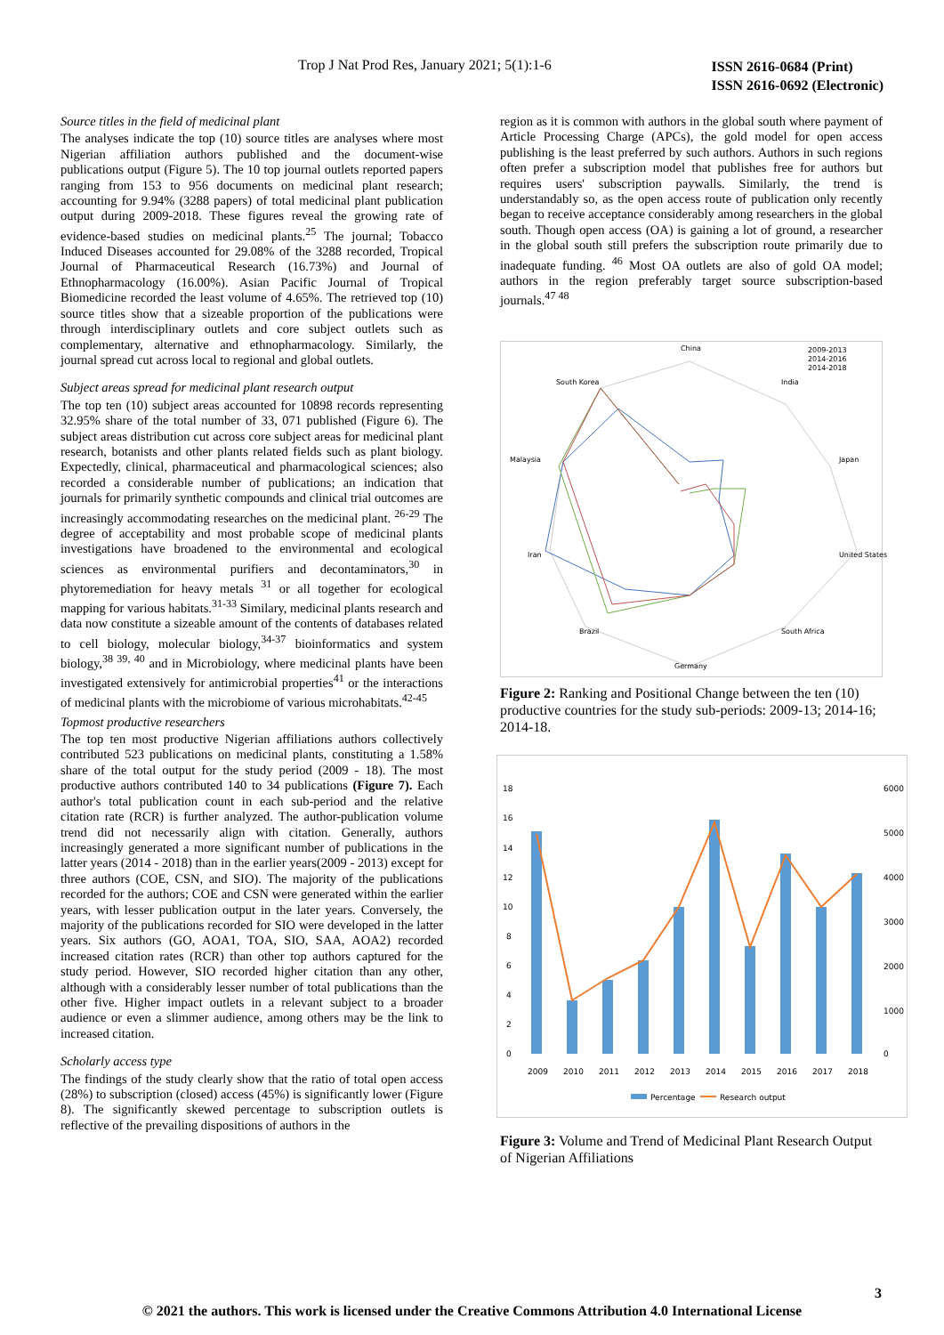Trop J Nat Prod Res, January 2021; 5(1):1-6 ISSN 2616-0684 (Print)
ISSN 2616-0692 (Electronic)
Source titles in the field of medicinal plant
The analyses indicate the top (10) source titles are analyses where most Nigerian affiliation authors published and the document-wise publications output (Figure 5). The 10 top journal outlets reported papers ranging from 153 to 956 documents on medicinal plant research; accounting for 9.94% (3288 papers) of total medicinal plant publication output during 2009-2018. These figures reveal the growing rate of evidence-based studies on medicinal plants.<sup>25</sup> The journal; Tobacco Induced Diseases accounted for 29.08% of the 3288 recorded, Tropical Journal of Pharmaceutical Research (16.73%) and Journal of Ethnopharmacology (16.00%). Asian Pacific Journal of Tropical Biomedicine recorded the least volume of 4.65%. The retrieved top (10) source titles show that a sizeable proportion of the publications were through interdisciplinary outlets and core subject outlets such as complementary, alternative and ethnopharmacology. Similarly, the journal spread cut across local to regional and global outlets.
Subject areas spread for medicinal plant research output
The top ten (10) subject areas accounted for 10898 records representing 32.95% share of the total number of 33, 071 published (Figure 6). The subject areas distribution cut across core subject areas for medicinal plant research, botanists and other plants related fields such as plant biology. Expectedly, clinical, pharmaceutical and pharmacological sciences; also recorded a considerable number of publications; an indication that journals for primarily synthetic compounds and clinical trial outcomes are increasingly accommodating researches on the medicinal plant. <sup>26-29</sup> The degree of acceptability and most probable scope of medicinal plants investigations have broadened to the environmental and ecological sciences as environmental purifiers and decontaminators,<sup>30</sup> in phytoremediation for heavy metals <sup>31</sup> or all together for ecological mapping for various habitats.<sup>31-33</sup> Similary, medicinal plants research and data now constitute a sizeable amount of the contents of databases related to cell biology, molecular biology,<sup>34-37</sup> bioinformatics and system biology,<sup>38 39, 40</sup> and in Microbiology, where medicinal plants have been investigated extensively for antimicrobial properties<sup>41</sup> or the interactions of medicinal plants with the microbiome of various microhabitats.<sup>42-45</sup>
Topmost productive researchers
The top ten most productive Nigerian affiliations authors collectively contributed 523 publications on medicinal plants, constituting a 1.58% share of the total output for the study period (2009 - 18). The most productive authors contributed 140 to 34 publications (Figure 7). Each author's total publication count in each sub-period and the relative citation rate (RCR) is further analyzed. The author-publication volume trend did not necessarily align with citation. Generally, authors increasingly generated a more significant number of publications in the latter years (2014 - 2018) than in the earlier years(2009 - 2013) except for three authors (COE, CSN, and SIO). The majority of the publications recorded for the authors; COE and CSN were generated within the earlier years, with lesser publication output in the later years. Conversely, the majority of the publications recorded for SIO were developed in the latter years. Six authors (GO, AOA1, TOA, SIO, SAA, AOA2) recorded increased citation rates (RCR) than other top authors captured for the study period. However, SIO recorded higher citation than any other, although with a considerably lesser number of total publications than the other five. Higher impact outlets in a relevant subject to a broader audience or even a slimmer audience, among others may be the link to increased citation.
Scholarly access type
The findings of the study clearly show that the ratio of total open access (28%) to subscription (closed) access (45%) is significantly lower (Figure 8). The significantly skewed percentage to subscription outlets is reflective of the prevailing dispositions of authors in the
region as it is common with authors in the global south where payment of Article Processing Charge (APCs), the gold model for open access publishing is the least preferred by such authors. Authors in such regions often prefer a subscription model that publishes free for authors but requires users' subscription paywalls. Similarly, the trend is understandably so, as the open access route of publication only recently began to receive acceptance considerably among researchers in the global south. Though open access (OA) is gaining a lot of ground, a researcher in the global south still prefers the subscription route primarily due to inadequate funding. <sup>46</sup> Most OA outlets are also of gold OA model; authors in the region preferably target source subscription-based journals.<sup>47 48</sup>
China
India
Japan
United States
South Africa
Germany
Brazil
Iran
Malaysia
South Korea
2009-2013
2014-2016
2014-2018
Figure 2: Ranking and Positional Change between the ten (10) productive countries for the study sub-periods: 2009-13; 2014-16; 2014-18.
18
16
14
12
10
8
6
4
2
0
6000
5000
4000
3000
2000
1000
0
2009
2010
2011
2012
2013
2014
2015
2016
2017
2018
Percentage
Research output
Figure 3: Volume and Trend of Medicinal Plant Research Output of Nigerian Affiliations
3
© 2021 the authors. This work is licensed under the Creative Commons Attribution 4.0 International License